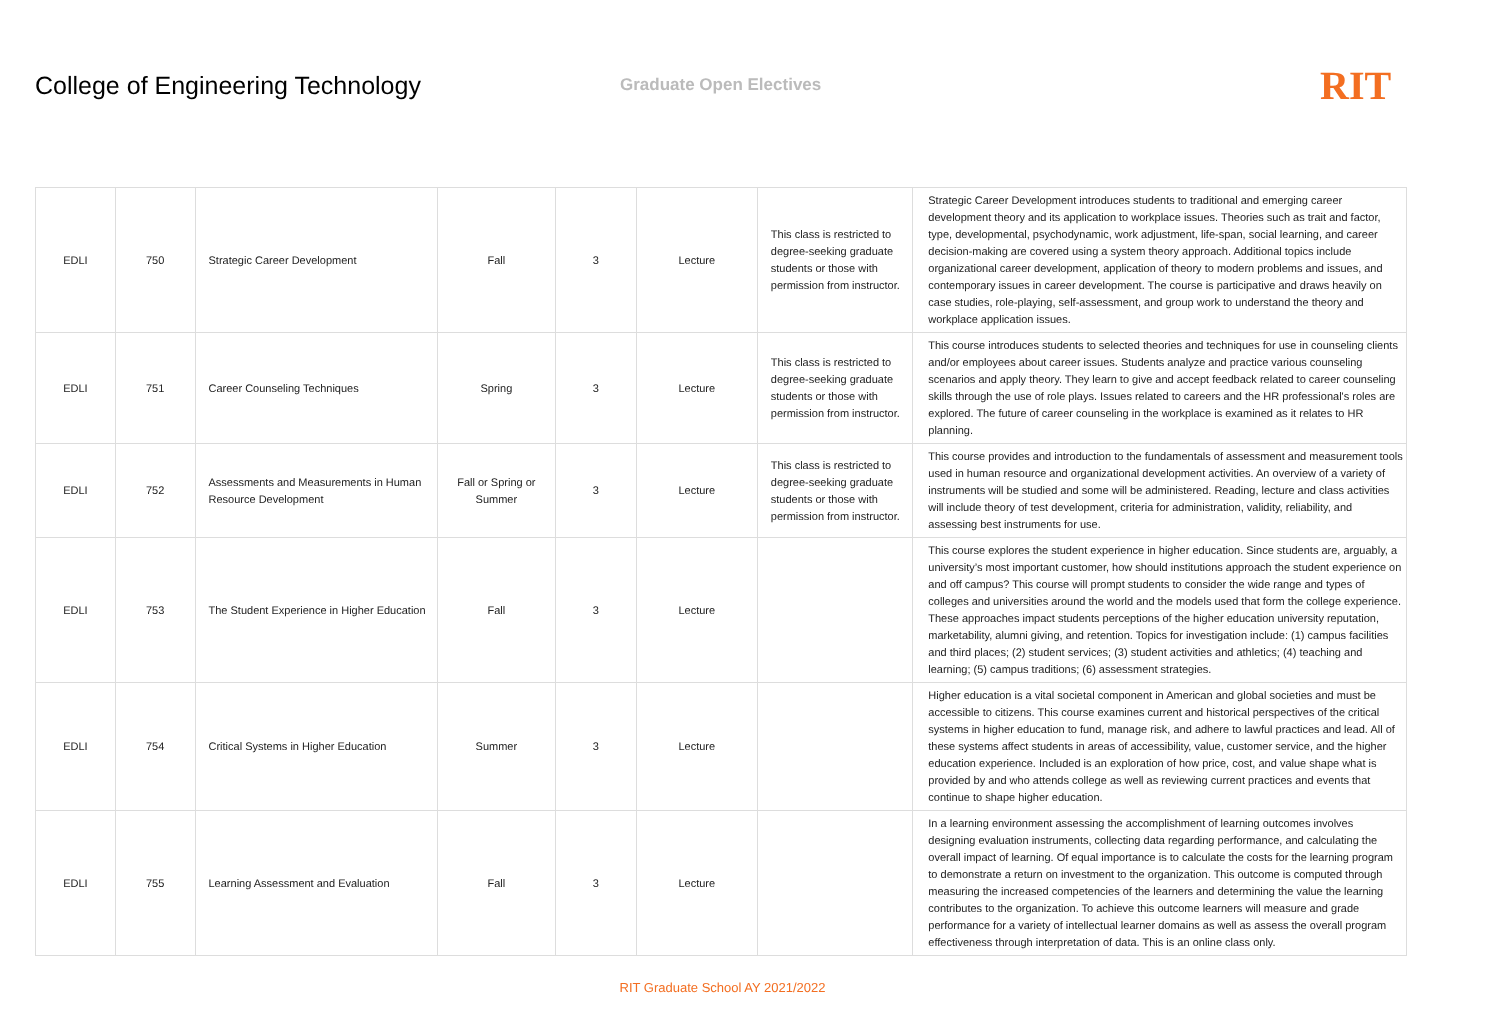College of Engineering Technology
Graduate Open Electives
RIT
| EDLI | 750 | Strategic Career Development | Fall | 3 | Lecture | This class is restricted to degree-seeking graduate students or those with permission from instructor. | Strategic Career Development introduces students to traditional and emerging career development theory and its application to workplace issues. Theories such as trait and factor, type, developmental, psychodynamic, work adjustment, life-span, social learning, and career decision-making are covered using a system theory approach. Additional topics include organizational career development, application of theory to modern problems and issues, and contemporary issues in career development. The course is participative and draws heavily on case studies, role-playing, self-assessment, and group work to understand the theory and workplace application issues. |
| EDLI | 751 | Career Counseling Techniques | Spring | 3 | Lecture | This class is restricted to degree-seeking graduate students or those with permission from instructor. | This course introduces students to selected theories and techniques for use in counseling clients and/or employees about career issues. Students analyze and practice various counseling scenarios and apply theory. They learn to give and accept feedback related to career counseling skills through the use of role plays. Issues related to careers and the HR professional's roles are explored. The future of career counseling in the workplace is examined as it relates to HR planning. |
| EDLI | 752 | Assessments and Measurements in Human Resource Development | Fall or Spring or Summer | 3 | Lecture | This class is restricted to degree-seeking graduate students or those with permission from instructor. | This course provides and introduction to the fundamentals of assessment and measurement tools used in human resource and organizational development activities. An overview of a variety of instruments will be studied and some will be administered. Reading, lecture and class activities will include theory of test development, criteria for administration, validity, reliability, and assessing best instruments for use. |
| EDLI | 753 | The Student Experience in Higher Education | Fall | 3 | Lecture | | This course explores the student experience in higher education. Since students are, arguably, a university’s most important customer, how should institutions approach the student experience on and off campus? This course will prompt students to consider the wide range and types of colleges and universities around the world and the models used that form the college experience. These approaches impact students perceptions of the higher education university reputation, marketability, alumni giving, and retention. Topics for investigation include: (1) campus facilities and third places; (2) student services; (3) student activities and athletics; (4) teaching and learning; (5) campus traditions; (6) assessment strategies. |
| EDLI | 754 | Critical Systems in Higher Education | Summer | 3 | Lecture | | Higher education is a vital societal component in American and global societies and must be accessible to citizens. This course examines current and historical perspectives of the critical systems in higher education to fund, manage risk, and adhere to lawful practices and lead. All of these systems affect students in areas of accessibility, value, customer service, and the higher education experience. Included is an exploration of how price, cost, and value shape what is provided by and who attends college as well as reviewing current practices and events that continue to shape higher education. |
| EDLI | 755 | Learning Assessment and Evaluation | Fall | 3 | Lecture | | In a learning environment assessing the accomplishment of learning outcomes involves designing evaluation instruments, collecting data regarding performance, and calculating the overall impact of learning. Of equal importance is to calculate the costs for the learning program to demonstrate a return on investment to the organization. This outcome is computed through measuring the increased competencies of the learners and determining the value the learning contributes to the organization. To achieve this outcome learners will measure and grade performance for a variety of intellectual learner domains as well as assess the overall program effectiveness through interpretation of data. This is an online class only. |
RIT Graduate School AY 2021/2022